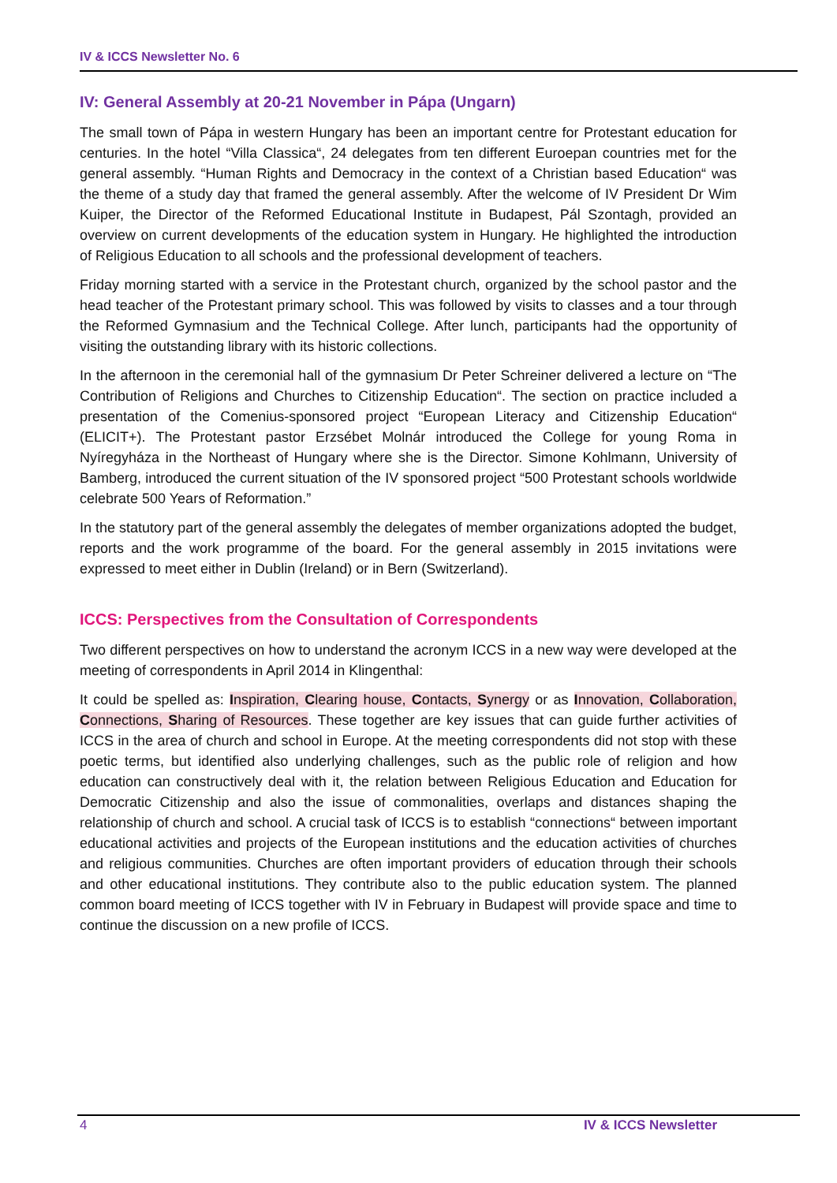IV & ICCS Newsletter No. 6
IV: General Assembly at 20-21 November in Pápa (Ungarn)
The small town of Pápa in western Hungary has been an important centre for Protestant education for centuries. In the hotel “Villa Classica“, 24 delegates from ten different Euroepan countries met for the general assembly. “Human Rights and Democracy in the context of a Christian based Education“ was the theme of a study day that framed the general assembly. After the welcome of IV President Dr Wim Kuiper, the Director of the Reformed Educational Institute in Budapest, Pál Szontagh, provided an overview on current developments of the education system in Hungary. He highlighted the introduction of Religious Education to all schools and the professional development of teachers.
Friday morning started with a service in the Protestant church, organized by the school pastor and the head teacher of the Protestant primary school. This was followed by visits to classes and a tour through the Reformed Gymnasium and the Technical College. After lunch, participants had the opportunity of visiting the outstanding library with its historic collections.
In the afternoon in the ceremonial hall of the gymnasium Dr Peter Schreiner delivered a lecture on “The Contribution of Religions and Churches to Citizenship Education“. The section on practice included a presentation of the Comenius-sponsored project “European Literacy and Citizenship Education“ (ELICIT+). The Protestant pastor Erzsébet Molnár introduced the College for young Roma in Nyíregyháza in the Northeast of Hungary where she is the Director. Simone Kohlmann, University of Bamberg, introduced the current situation of the IV sponsored project “500 Protestant schools worldwide celebrate 500 Years of Reformation.”
In the statutory part of the general assembly the delegates of member organizations adopted the budget, reports and the work programme of the board. For the general assembly in 2015 invitations were expressed to meet either in Dublin (Ireland) or in Bern (Switzerland).
ICCS: Perspectives from the Consultation of Correspondents
Two different perspectives on how to understand the acronym ICCS in a new way were developed at the meeting of correspondents in April 2014 in Klingenthal:
It could be spelled as: Inspiration, Clearing house, Contacts, Synergy or as Innovation, Collaboration, Connections, Sharing of Resources. These together are key issues that can guide further activities of ICCS in the area of church and school in Europe. At the meeting correspondents did not stop with these poetic terms, but identified also underlying challenges, such as the public role of religion and how education can constructively deal with it, the relation between Religious Education and Education for Democratic Citizenship and also the issue of commonalities, overlaps and distances shaping the relationship of church and school. A crucial task of ICCS is to establish “connections“ between important educational activities and projects of the European institutions and the education activities of churches and religious communities. Churches are often important providers of education through their schools and other educational institutions. They contribute also to the public education system. The planned common board meeting of ICCS together with IV in February in Budapest will provide space and time to continue the discussion on a new profile of ICCS.
4 IV & ICCS Newsletter